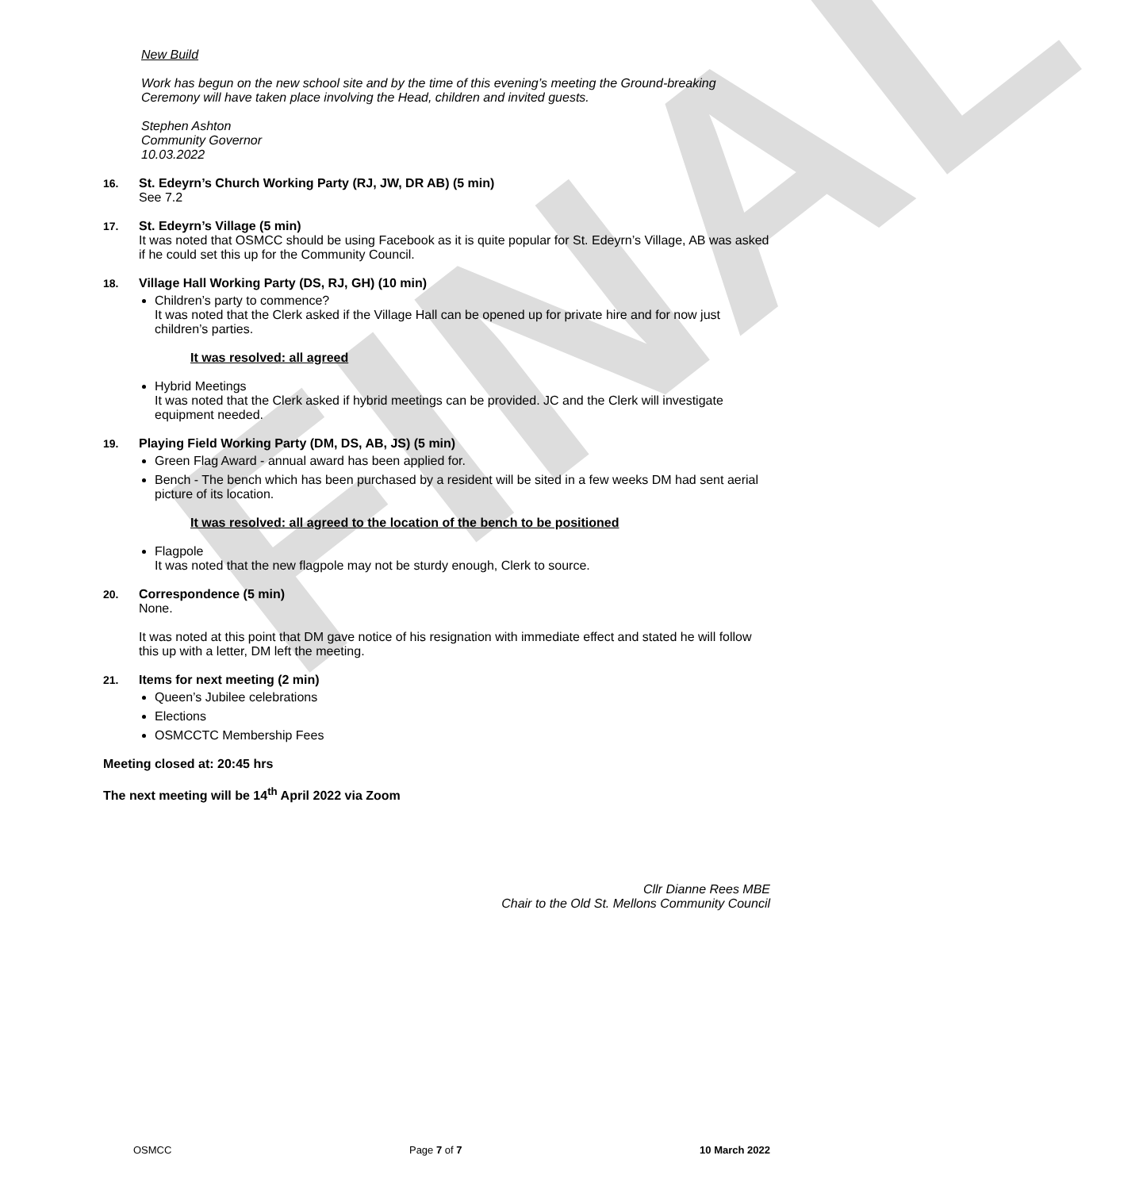FINAL
New Build
Work has begun on the new school site and by the time of this evening’s meeting the Ground-breaking Ceremony will have taken place involving the Head, children and invited guests.
Stephen Ashton
Community Governor
10.03.2022
16. St. Edeyrn’s Church Working Party (RJ, JW, DR AB) (5 min)
See 7.2
17. St. Edeyrn’s Village (5 min)
It was noted that OSMCC should be using Facebook as it is quite popular for St. Edeyrn’s Village, AB was asked if he could set this up for the Community Council.
18. Village Hall Working Party (DS, RJ, GH) (10 min)
Children’s party to commence?
It was noted that the Clerk asked if the Village Hall can be opened up for private hire and for now just children’s parties.
It was resolved: all agreed
Hybrid Meetings
It was noted that the Clerk asked if hybrid meetings can be provided. JC and the Clerk will investigate equipment needed.
19. Playing Field Working Party (DM, DS, AB, JS) (5 min)
Green Flag Award - annual award has been applied for.
Bench - The bench which has been purchased by a resident will be sited in a few weeks DM had sent aerial picture of its location.
It was resolved: all agreed to the location of the bench to be positioned
Flagpole
It was noted that the new flagpole may not be sturdy enough, Clerk to source.
20. Correspondence (5 min)
None.
It was noted at this point that DM gave notice of his resignation with immediate effect and stated he will follow this up with a letter, DM left the meeting.
21. Items for next meeting (2 min)
Queen’s Jubilee celebrations
Elections
OSMCCTC Membership Fees
Meeting closed at: 20:45 hrs
The next meeting will be 14<sup>th</sup> April 2022 via Zoom
Cllr Dianne Rees MBE
Chair to the Old St. Mellons Community Council
OSMCC Page 7 of 7 10 March 2022